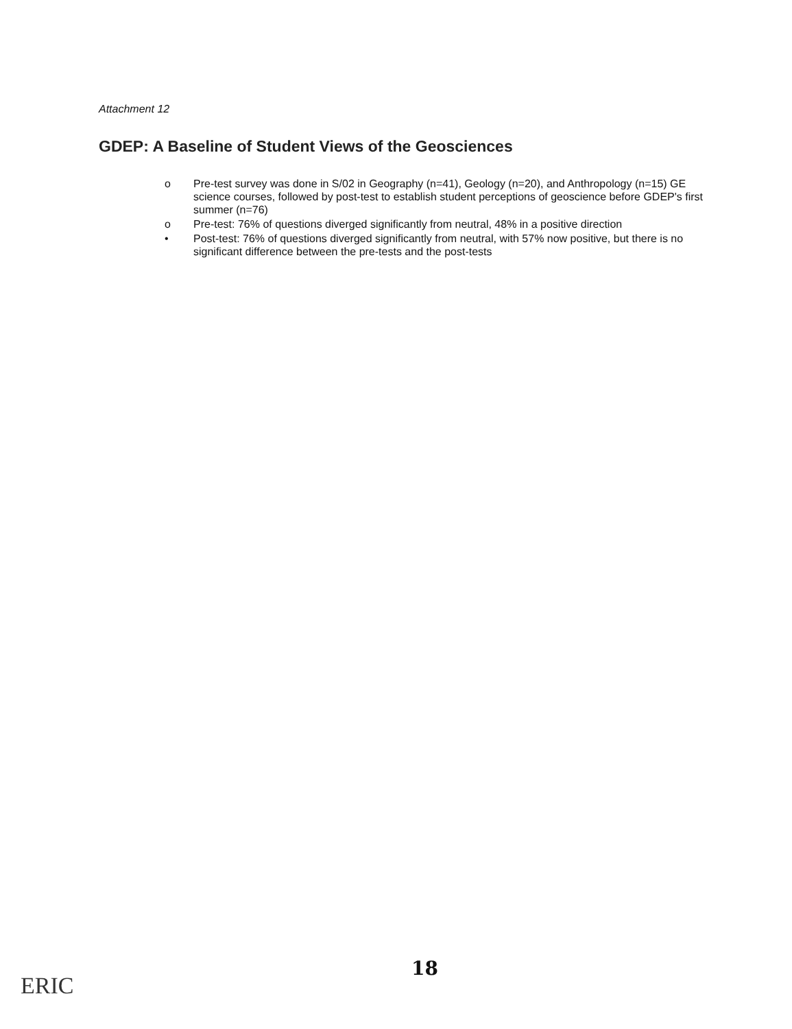Attachment 12
GDEP: A Baseline of Student Views of the Geosciences
o Pre-test survey was done in S/02 in Geography (n=41), Geology (n=20), and Anthropology (n=15) GE science courses, followed by post-test to establish student perceptions of geoscience before GDEP's first summer (n=76)
o Pre-test: 76% of questions diverged significantly from neutral, 48% in a positive direction
• Post-test: 76% of questions diverged significantly from neutral, with 57% now positive, but there is no significant difference between the pre-tests and the post-tests
18
ERIC